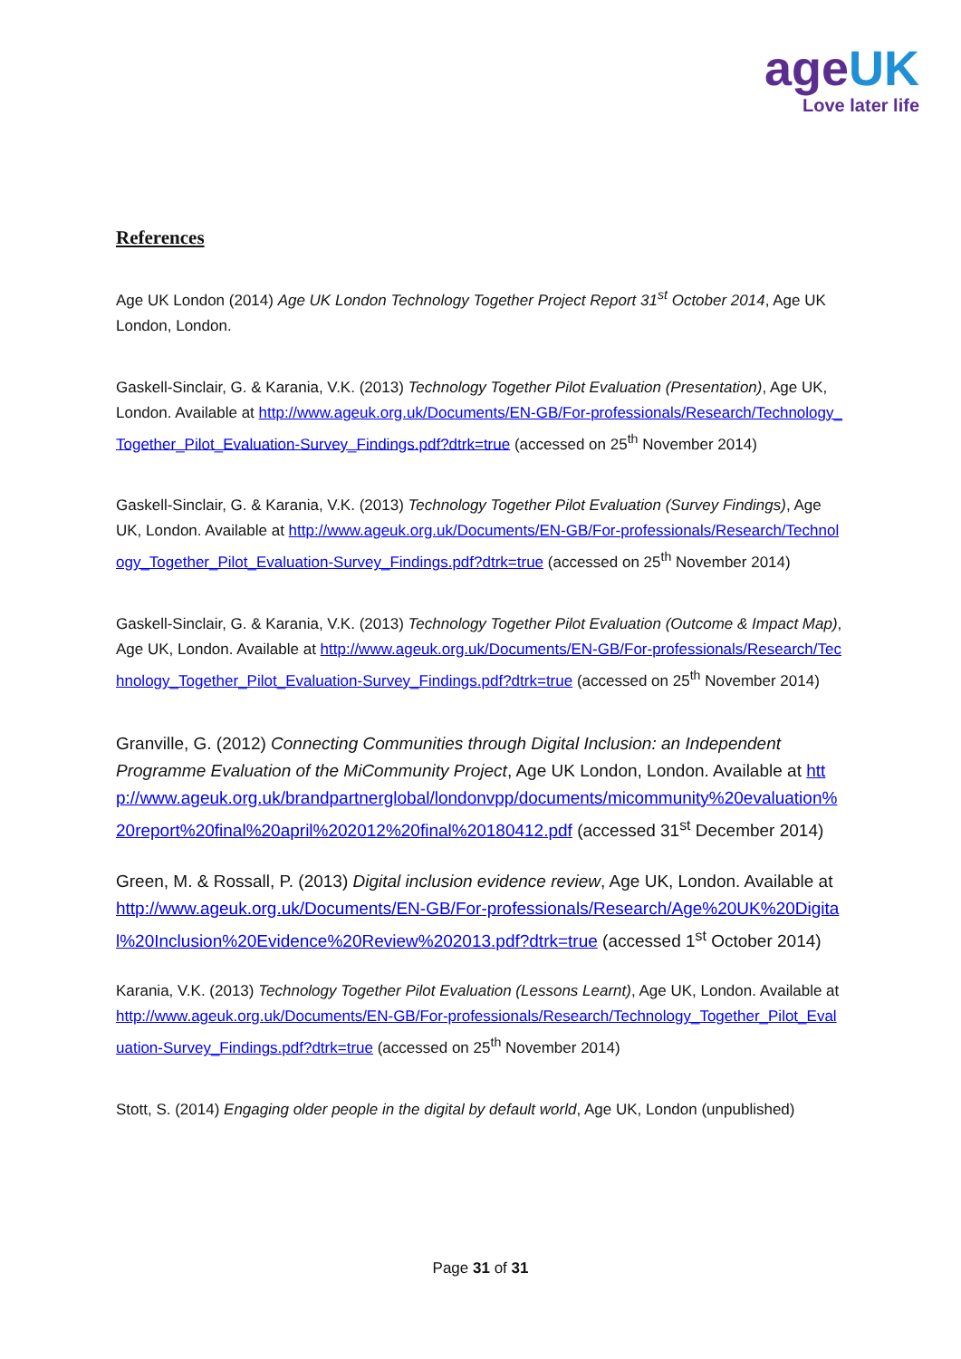ageUK
Love later life
References
Age UK London (2014) Age UK London Technology Together Project Report 31<sup>st</sup> October 2014, Age UK London, London.
Gaskell-Sinclair, G. & Karania, V.K. (2013) Technology Together Pilot Evaluation (Presentation), Age UK, London. Available at http://www.ageuk.org.uk/Documents/EN-GB/For-professionals/Research/Technology_Together_Pilot_Evaluation-Survey_Findings.pdf?dtrk=true (accessed on 25<sup>th</sup> November 2014)
Gaskell-Sinclair, G. & Karania, V.K. (2013) Technology Together Pilot Evaluation (Survey Findings), Age UK, London. Available at http://www.ageuk.org.uk/Documents/EN-GB/For-professionals/Research/Technology_Together_Pilot_Evaluation-Survey_Findings.pdf?dtrk=true (accessed on 25<sup>th</sup> November 2014)
Gaskell-Sinclair, G. & Karania, V.K. (2013) Technology Together Pilot Evaluation (Outcome & Impact Map), Age UK, London. Available at http://www.ageuk.org.uk/Documents/EN-GB/For-professionals/Research/Technology_Together_Pilot_Evaluation-Survey_Findings.pdf?dtrk=true (accessed on 25<sup>th</sup> November 2014)
Granville, G. (2012) Connecting Communities through Digital Inclusion: an Independent Programme Evaluation of the MiCommunity Project, Age UK London, London. Available at http://www.ageuk.org.uk/brandpartnerglobal/londonvpp/documents/micommunity%20evaluation%20report%20final%20april%202012%20final%20180412.pdf (accessed 31<sup>st</sup> December 2014)
Green, M. & Rossall, P. (2013) Digital inclusion evidence review, Age UK, London. Available at http://www.ageuk.org.uk/Documents/EN-GB/For-professionals/Research/Age%20UK%20Digital%20Inclusion%20Evidence%20Review%202013.pdf?dtrk=true (accessed 1<sup>st</sup> October 2014)
Karania, V.K. (2013) Technology Together Pilot Evaluation (Lessons Learnt), Age UK, London. Available at http://www.ageuk.org.uk/Documents/EN-GB/For-professionals/Research/Technology_Together_Pilot_Evaluation-Survey_Findings.pdf?dtrk=true (accessed on 25<sup>th</sup> November 2014)
Stott, S. (2014) Engaging older people in the digital by default world, Age UK, London (unpublished)
Page 31 of 31